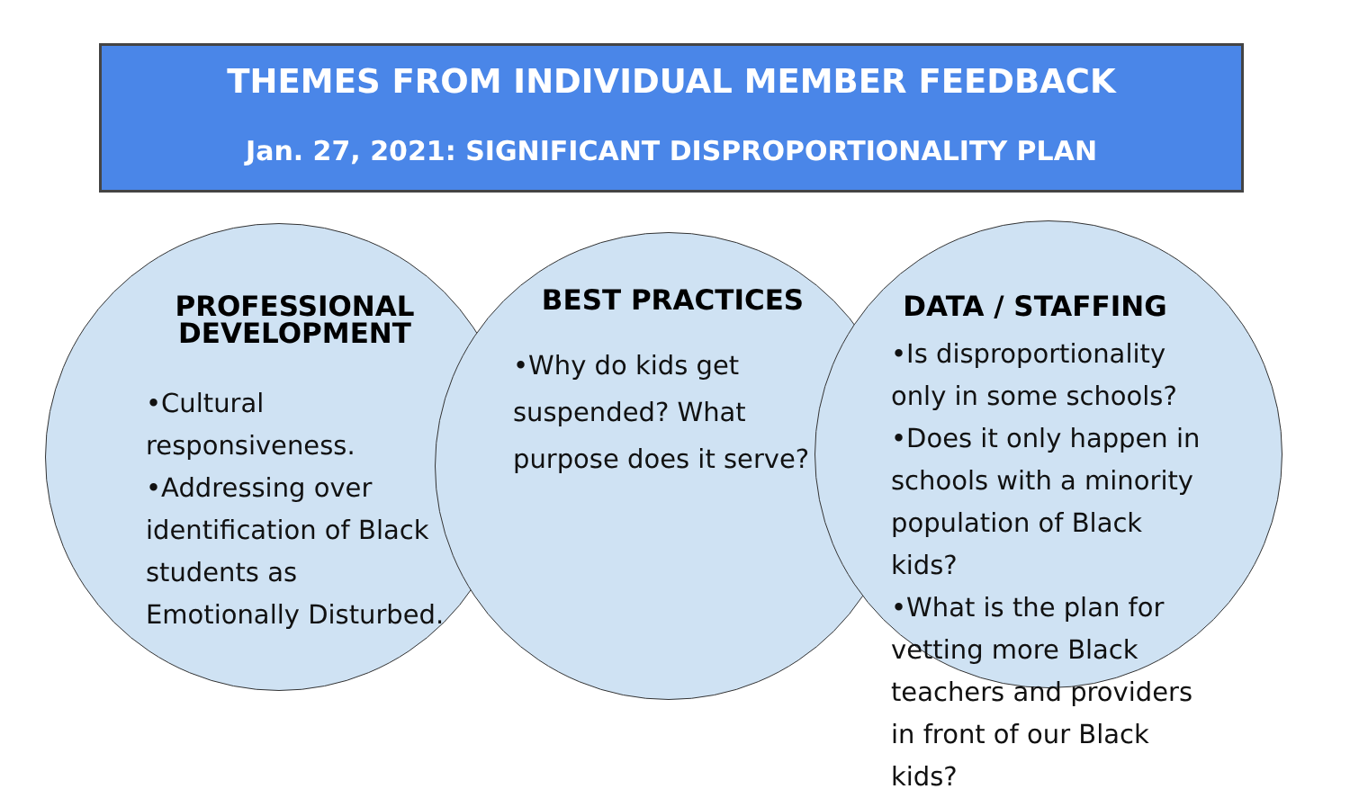THEMES FROM INDIVIDUAL MEMBER FEEDBACK
Jan. 27, 2021: SIGNIFICANT DISPROPORTIONALITY PLAN
PROFESSIONAL DEVELOPMENT
•Cultural responsiveness.
•Addressing over identification of Black students as Emotionally Disturbed.
BEST PRACTICES
•Why do kids get suspended? What purpose does it serve?
DATA / STAFFING
•Is disproportionality only in some schools? •Does it only happen in schools with a minority population of Black kids?
•What is the plan for vetting more Black teachers and providers in front of our Black kids?